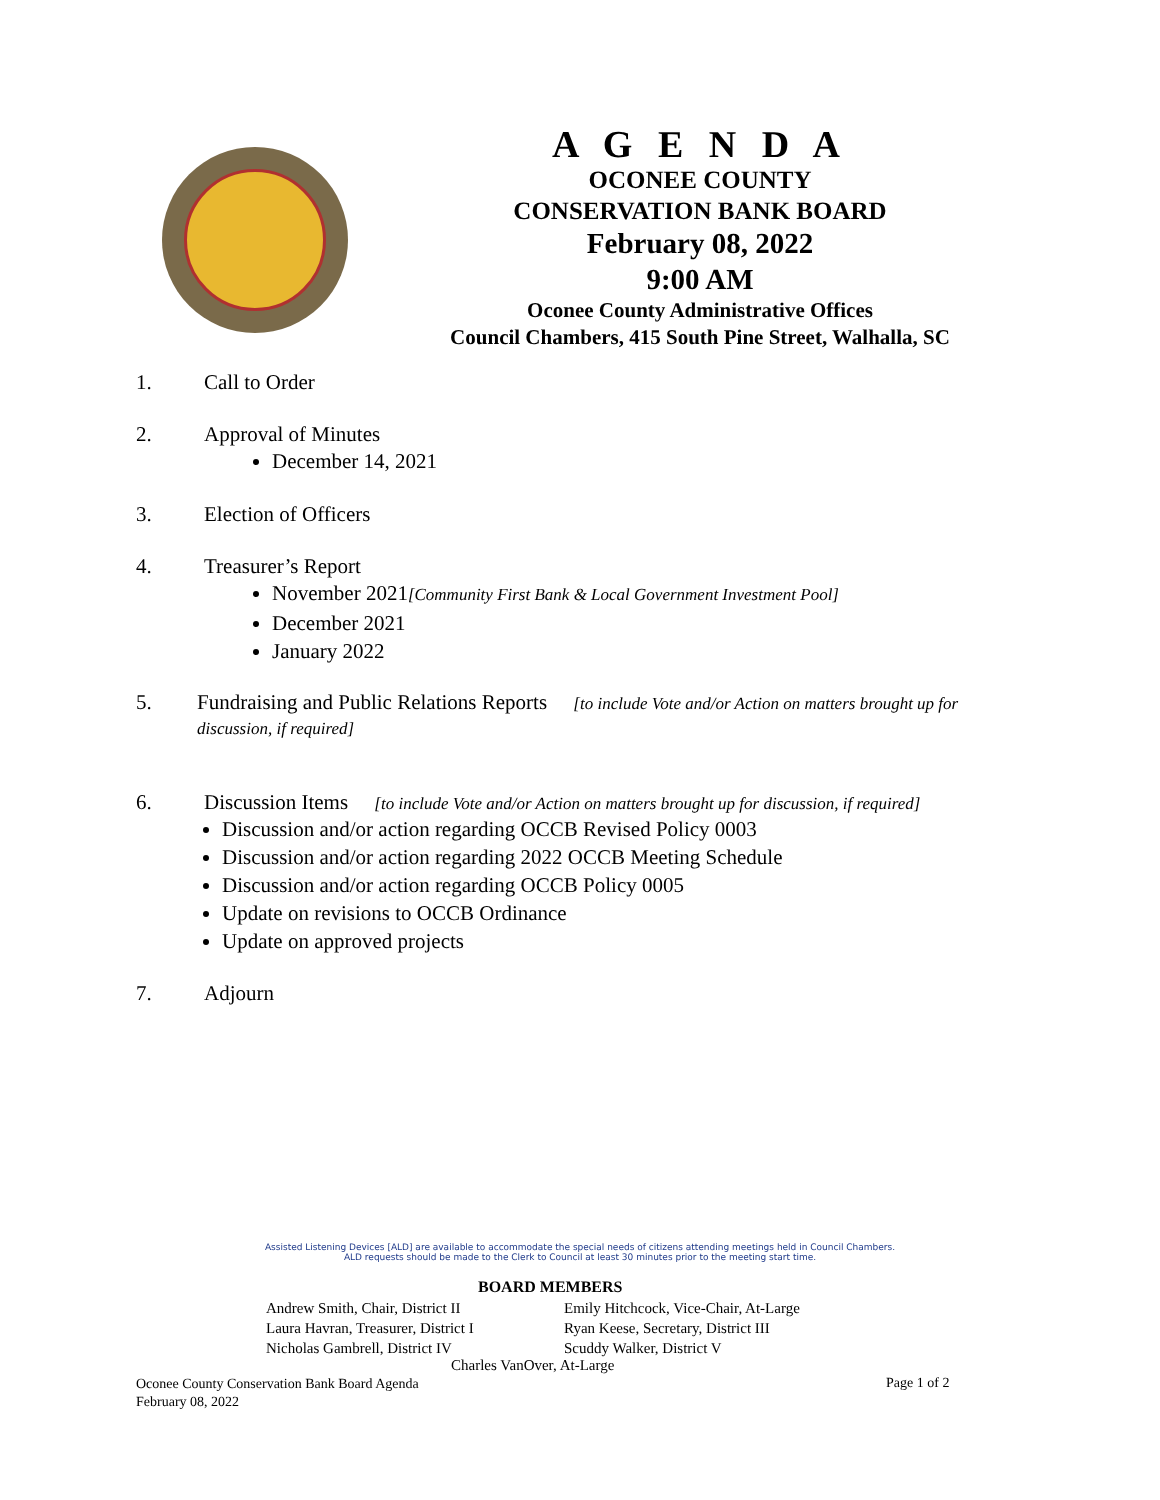A G E N D A
OCONEE COUNTY
CONSERVATION BANK BOARD
February 08, 2022
9:00 AM
Oconee County Administrative Offices
Council Chambers, 415 South Pine Street, Walhalla, SC
1. Call to Order
2. Approval of Minutes
December 14, 2021
3. Election of Officers
4. Treasurer’s Report
November 2021[Community First Bank & Local Government Investment Pool]
December 2021
January 2022
5. Fundraising and Public Relations Reports [to include Vote and/or Action on matters brought up for discussion, if required]
6. Discussion Items [to include Vote and/or Action on matters brought up for discussion, if required]
Discussion and/or action regarding OCCB Revised Policy 0003
Discussion and/or action regarding 2022 OCCB Meeting Schedule
Discussion and/or action regarding OCCB Policy 0005
Update on revisions to OCCB Ordinance
Update on approved projects
7. Adjourn
Assisted Listening Devices [ALD] are available to accommodate the special needs of citizens attending meetings held in Council Chambers.
ALD requests should be made to the Clerk to Council at least 30 minutes prior to the meeting start time.
BOARD MEMBERS
Andrew Smith, Chair, District II
Laura Havran, Treasurer, District I
Nicholas Gambrell, District IV
Emily Hitchcock, Vice-Chair, At-Large
Ryan Keese, Secretary, District III
Scuddy Walker, District V
Charles VanOver, At-Large
Oconee County Conservation Bank Board Agenda
February 08, 2022
Page 1 of 2